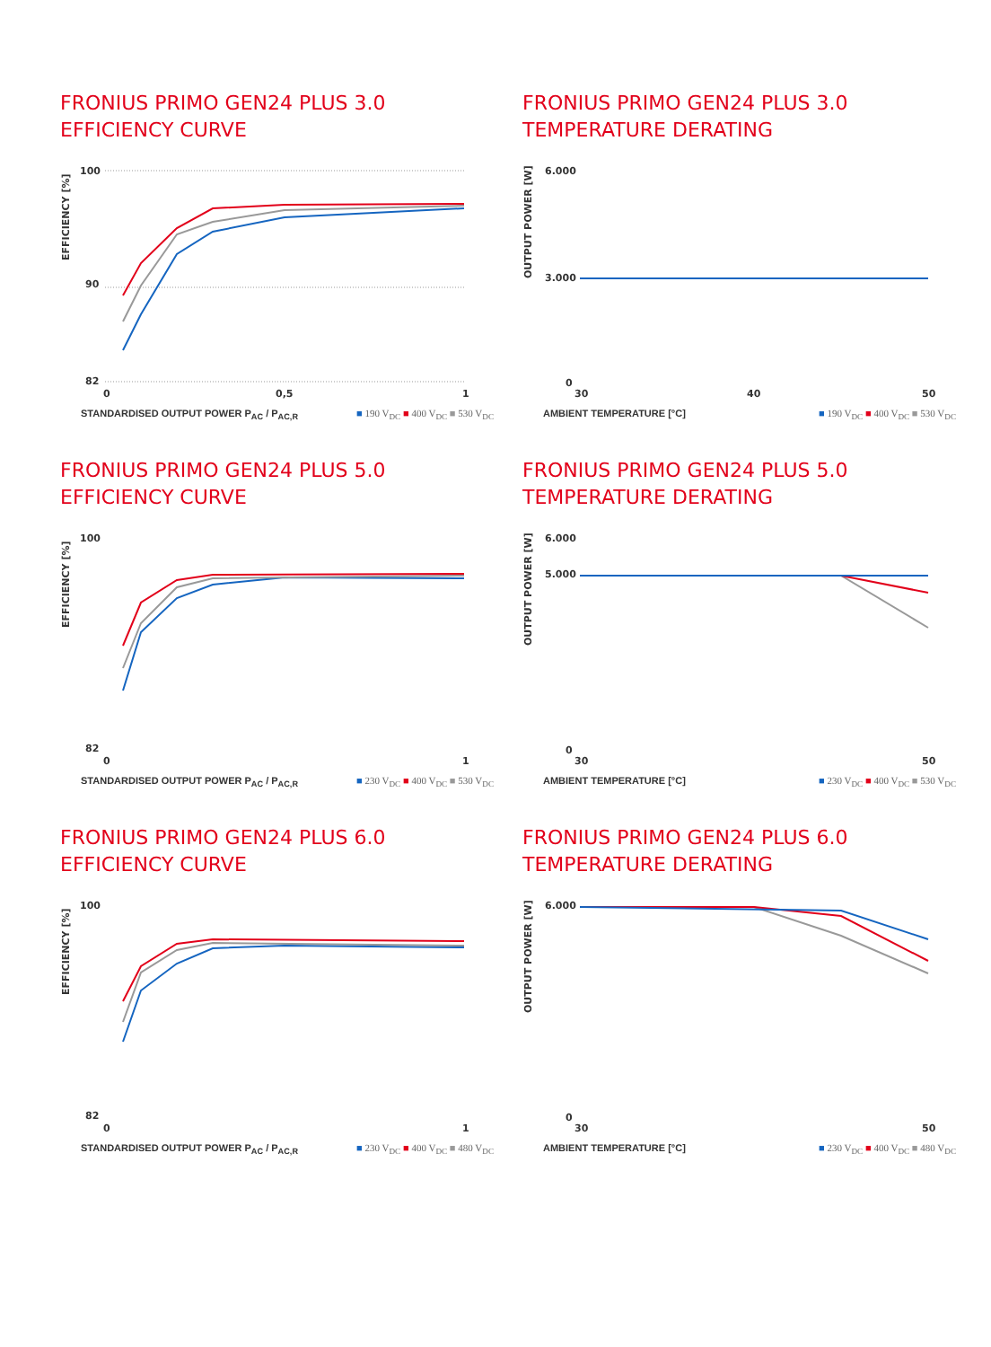FRONIUS PRIMO GEN24 PLUS 3.0
EFFICIENCY CURVE
EFFICIENCY [%]
100
90
82
0
0,5
1
STANDARDISED OUTPUT POWER P<sub>AC</sub> / P<sub>AC,R</sub> ■ 190 V<sub>DC</sub> ■ 400 V<sub>DC</sub> ■ 530 V<sub>DC</sub>
FRONIUS PRIMO GEN24 PLUS 3.0
TEMPERATURE DERATING
OUTPUT POWER [W]
6.000
3.000
0
30
40
50
AMBIENT TEMPERATURE [°C] ■ 190 V<sub>DC</sub> ■ 400 V<sub>DC</sub> ■ 530 V<sub>DC</sub>
FRONIUS PRIMO GEN24 PLUS 5.0
EFFICIENCY CURVE
EFFICIENCY [%]
100
82
0
1
STANDARDISED OUTPUT POWER P<sub>AC</sub> / P<sub>AC,R</sub> ■ 230 V<sub>DC</sub> ■ 400 V<sub>DC</sub> ■ 530 V<sub>DC</sub>
FRONIUS PRIMO GEN24 PLUS 5.0
TEMPERATURE DERATING
OUTPUT POWER [W]
6.000
5.000
0
30
50
AMBIENT TEMPERATURE [°C] ■ 230 V<sub>DC</sub> ■ 400 V<sub>DC</sub> ■ 530 V<sub>DC</sub>
FRONIUS PRIMO GEN24 PLUS 6.0
EFFICIENCY CURVE
EFFICIENCY [%]
100
82
0
1
STANDARDISED OUTPUT POWER P<sub>AC</sub> / P<sub>AC,R</sub> ■ 230 V<sub>DC</sub> ■ 400 V<sub>DC</sub> ■ 480 V<sub>DC</sub>
FRONIUS PRIMO GEN24 PLUS 6.0
TEMPERATURE DERATING
OUTPUT POWER [W]
6.000
0
30
50
AMBIENT TEMPERATURE [°C] ■ 230 V<sub>DC</sub> ■ 400 V<sub>DC</sub> ■ 480 V<sub>DC</sub>